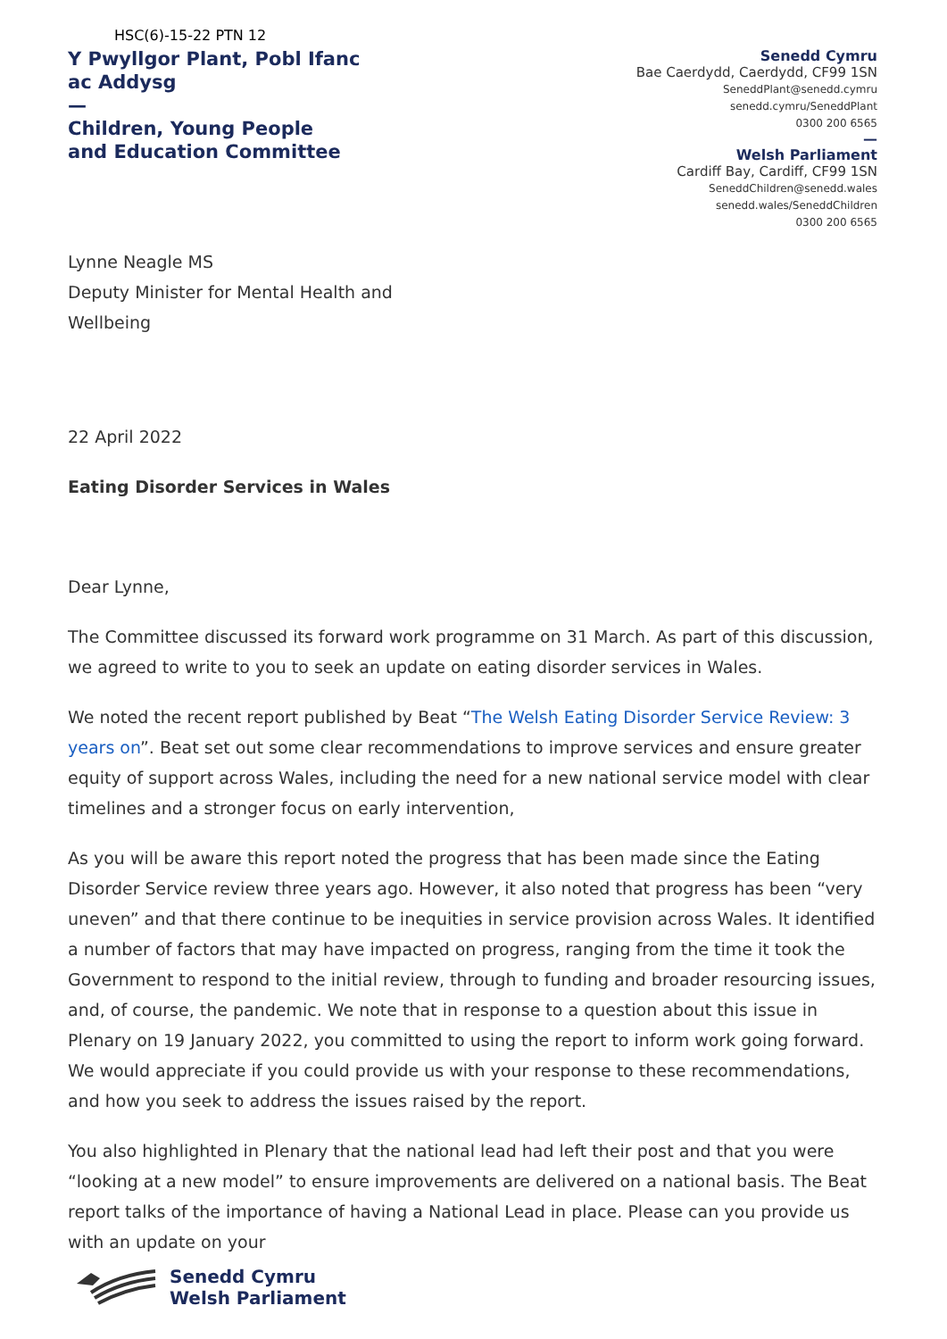HSC(6)-15-22 PTN 12
Y Pwyllgor Plant, Pobl Ifanc
ac Addysg
—
Children, Young People
and Education Committee
Senedd Cymru
Bae Caerdydd, Caerdydd, CF99 1SN
SeneddPlant@senedd.cymru
senedd.cymru/SeneddPlant
0300 200 6565
—
Welsh Parliament
Cardiff Bay, Cardiff, CF99 1SN
SeneddChildren@senedd.wales
senedd.wales/SeneddChildren
0300 200 6565
Lynne Neagle MS
Deputy Minister for Mental Health and
Wellbeing
22 April 2022
Eating Disorder Services in Wales
Dear Lynne,
The Committee discussed its forward work programme on 31 March. As part of this discussion, we agreed to write to you to seek an update on eating disorder services in Wales.
We noted the recent report published by Beat “The Welsh Eating Disorder Service Review: 3 years on”. Beat set out some clear recommendations to improve services and ensure greater equity of support across Wales, including the need for a new national service model with clear timelines and a stronger focus on early intervention,
As you will be aware this report noted the progress that has been made since the Eating Disorder Service review three years ago. However, it also noted that progress has been “very uneven” and that there continue to be inequities in service provision across Wales. It identified a number of factors that may have impacted on progress, ranging from the time it took the Government to respond to the initial review, through to funding and broader resourcing issues, and, of course, the pandemic. We note that in response to a question about this issue in Plenary on 19 January 2022, you committed to using the report to inform work going forward. We would appreciate if you could provide us with your response to these recommendations, and how you seek to address the issues raised by the report.
You also highlighted in Plenary that the national lead had left their post and that you were “looking at a new model” to ensure improvements are delivered on a national basis. The Beat report talks of the importance of having a National Lead in place. Please can you provide us with an update on your
Senedd Cymru
Welsh Parliament